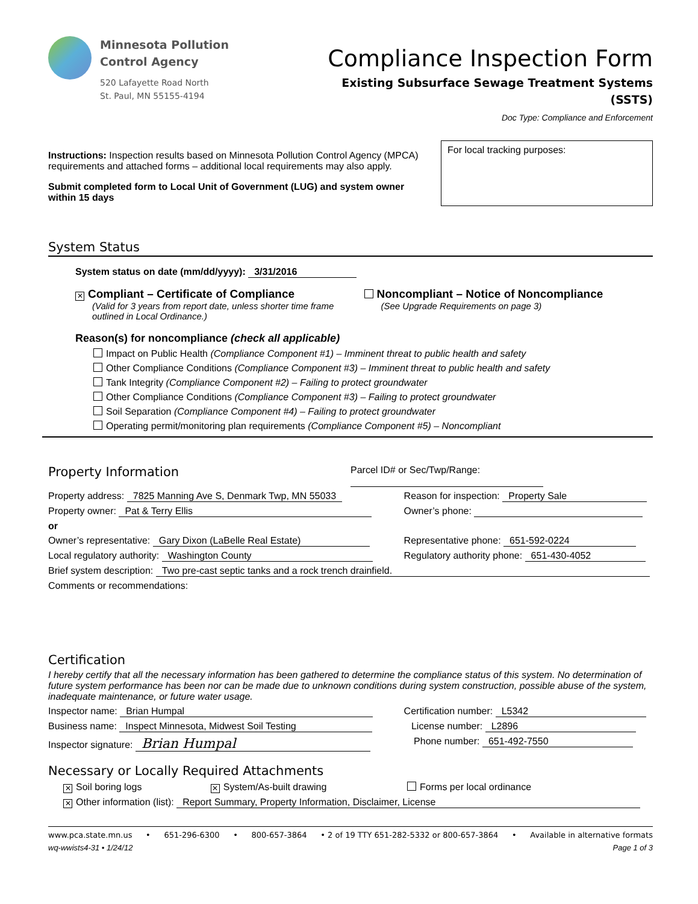Minnesota Pollution
Control Agency
520 Lafayette Road North
St. Paul, MN 55155-4194
Compliance Inspection Form
Existing Subsurface Sewage Treatment Systems
(SSTS)
Doc Type: Compliance and Enforcement
Instructions: Inspection results based on Minnesota Pollution Control Agency (MPCA) requirements and attached forms – additional local requirements may also apply.
Submit completed form to Local Unit of Government (LUG) and system owner within 15 days
For local tracking purposes:
System Status
System status on date (mm/dd/yyyy): 3/31/2016
✕ Compliant – Certificate of Compliance
(Valid for 3 years from report date, unless shorter time frame outlined in Local Ordinance.)
Noncompliant – Notice of Noncompliance
(See Upgrade Requirements on page 3)
Reason(s) for noncompliance (check all applicable)
Impact on Public Health (Compliance Component #1) – Imminent threat to public health and safety
Other Compliance Conditions (Compliance Component #3) – Imminent threat to public health and safety
Tank Integrity (Compliance Component #2) – Failing to protect groundwater
Other Compliance Conditions (Compliance Component #3) – Failing to protect groundwater
Soil Separation (Compliance Component #4) – Failing to protect groundwater
Operating permit/monitoring plan requirements (Compliance Component #5) – Noncompliant
Property Information
Parcel ID# or Sec/Twp/Range:
Property address: 7825 Manning Ave S, Denmark Twp, MN 55033
Reason for inspection: Property Sale
Property owner: Pat & Terry Ellis
Owner’s phone:
or
Owner’s representative: Gary Dixon (LaBelle Real Estate)
Representative phone: 651-592-0224
Local regulatory authority: Washington County
Regulatory authority phone: 651-430-4052
Brief system description: Two pre-cast septic tanks and a rock trench drainfield.
Comments or recommendations:
Certification
I hereby certify that all the necessary information has been gathered to determine the compliance status of this system. No determination of future system performance has been nor can be made due to unknown conditions during system construction, possible abuse of the system, inadequate maintenance, or future water usage.
Inspector name: Brian Humpal Certification number: L5342
Business name: Inspect Minnesota, Midwest Soil Testing
License number: L2896
Inspector signature: Brian Humpal
Phone number: 651-492-7550
Necessary or Locally Required Attachments
✕ Soil boring logs
✕ System/As-built drawing Forms per local ordinance
✕ Other information (list): Report Summary, Property Information, Disclaimer, License
www.pca.state.mn.us • 651-296-6300 • 800-657-3864 • 2 of 19 TTY 651-282-5332 or 800-657-3864 • Available in alternative formats
wq-wwists4-31 • 1/24/12 Page 1 of 3